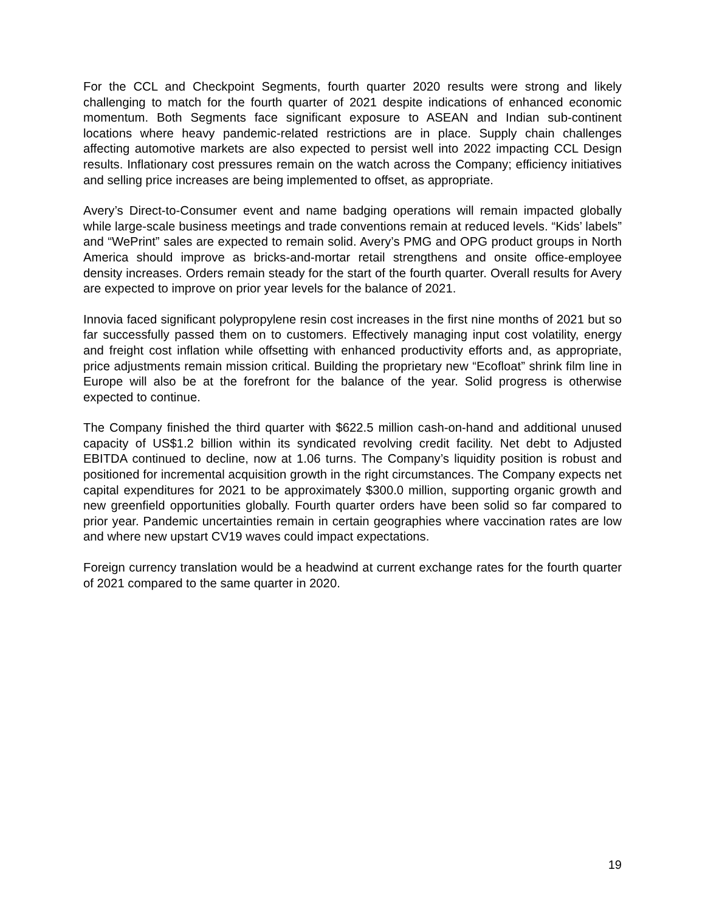For the CCL and Checkpoint Segments, fourth quarter 2020 results were strong and likely challenging to match for the fourth quarter of 2021 despite indications of enhanced economic momentum. Both Segments face significant exposure to ASEAN and Indian sub-continent locations where heavy pandemic-related restrictions are in place. Supply chain challenges affecting automotive markets are also expected to persist well into 2022 impacting CCL Design results. Inflationary cost pressures remain on the watch across the Company; efficiency initiatives and selling price increases are being implemented to offset, as appropriate.
Avery’s Direct-to-Consumer event and name badging operations will remain impacted globally while large-scale business meetings and trade conventions remain at reduced levels. “Kids’ labels” and “WePrint” sales are expected to remain solid. Avery’s PMG and OPG product groups in North America should improve as bricks-and-mortar retail strengthens and onsite office-employee density increases. Orders remain steady for the start of the fourth quarter. Overall results for Avery are expected to improve on prior year levels for the balance of 2021.
Innovia faced significant polypropylene resin cost increases in the first nine months of 2021 but so far successfully passed them on to customers. Effectively managing input cost volatility, energy and freight cost inflation while offsetting with enhanced productivity efforts and, as appropriate, price adjustments remain mission critical. Building the proprietary new “Ecofloat” shrink film line in Europe will also be at the forefront for the balance of the year. Solid progress is otherwise expected to continue.
The Company finished the third quarter with $622.5 million cash-on-hand and additional unused capacity of US$1.2 billion within its syndicated revolving credit facility. Net debt to Adjusted EBITDA continued to decline, now at 1.06 turns. The Company’s liquidity position is robust and positioned for incremental acquisition growth in the right circumstances. The Company expects net capital expenditures for 2021 to be approximately $300.0 million, supporting organic growth and new greenfield opportunities globally. Fourth quarter orders have been solid so far compared to prior year. Pandemic uncertainties remain in certain geographies where vaccination rates are low and where new upstart CV19 waves could impact expectations.
Foreign currency translation would be a headwind at current exchange rates for the fourth quarter of 2021 compared to the same quarter in 2020.
19